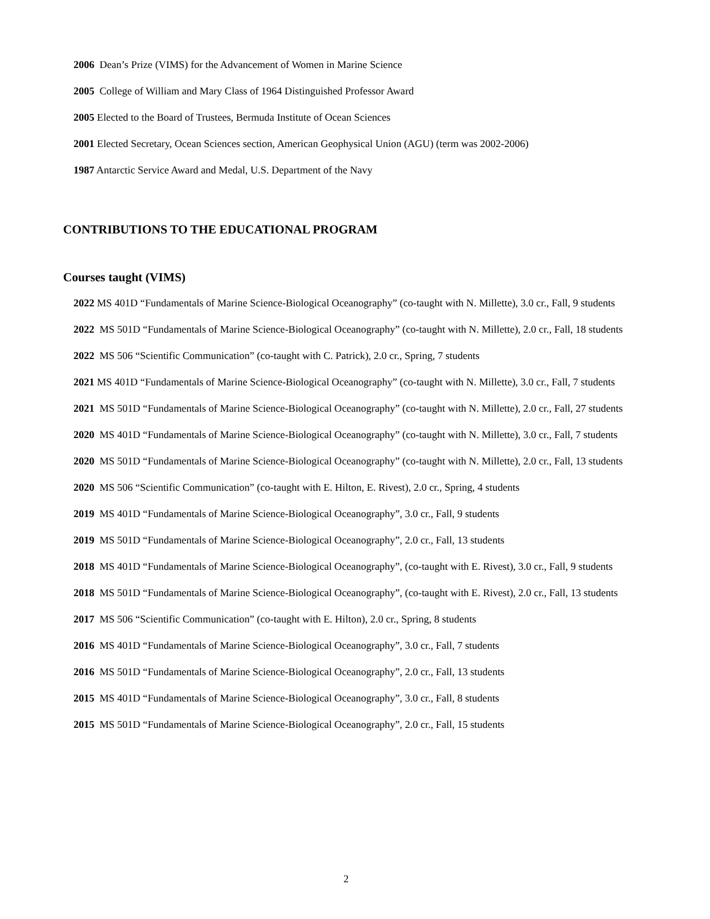2006 Dean’s Prize (VIMS) for the Advancement of Women in Marine Science
2005 College of William and Mary Class of 1964 Distinguished Professor Award
2005 Elected to the Board of Trustees, Bermuda Institute of Ocean Sciences
2001 Elected Secretary, Ocean Sciences section, American Geophysical Union (AGU) (term was 2002-2006)
1987 Antarctic Service Award and Medal, U.S. Department of the Navy
CONTRIBUTIONS TO THE EDUCATIONAL PROGRAM
Courses taught (VIMS)
2022 MS 401D “Fundamentals of Marine Science-Biological Oceanography” (co-taught with N. Millette), 3.0 cr., Fall, 9 students
2022 MS 501D “Fundamentals of Marine Science-Biological Oceanography” (co-taught with N. Millette), 2.0 cr., Fall, 18 students
2022 MS 506 “Scientific Communication” (co-taught with C. Patrick), 2.0 cr., Spring, 7 students
2021 MS 401D “Fundamentals of Marine Science-Biological Oceanography” (co-taught with N. Millette), 3.0 cr., Fall, 7 students
2021 MS 501D “Fundamentals of Marine Science-Biological Oceanography” (co-taught with N. Millette), 2.0 cr., Fall, 27 students
2020 MS 401D “Fundamentals of Marine Science-Biological Oceanography” (co-taught with N. Millette), 3.0 cr., Fall, 7 students
2020 MS 501D “Fundamentals of Marine Science-Biological Oceanography” (co-taught with N. Millette), 2.0 cr., Fall, 13 students
2020 MS 506 “Scientific Communication” (co-taught with E. Hilton, E. Rivest), 2.0 cr., Spring, 4 students
2019 MS 401D “Fundamentals of Marine Science-Biological Oceanography”, 3.0 cr., Fall, 9 students
2019 MS 501D “Fundamentals of Marine Science-Biological Oceanography”, 2.0 cr., Fall, 13 students
2018 MS 401D “Fundamentals of Marine Science-Biological Oceanography”, (co-taught with E. Rivest), 3.0 cr., Fall, 9 students
2018 MS 501D “Fundamentals of Marine Science-Biological Oceanography”, (co-taught with E. Rivest), 2.0 cr., Fall, 13 students
2017 MS 506 “Scientific Communication” (co-taught with E. Hilton), 2.0 cr., Spring, 8 students
2016 MS 401D “Fundamentals of Marine Science-Biological Oceanography”, 3.0 cr., Fall, 7 students
2016 MS 501D “Fundamentals of Marine Science-Biological Oceanography”, 2.0 cr., Fall, 13 students
2015 MS 401D “Fundamentals of Marine Science-Biological Oceanography”, 3.0 cr., Fall, 8 students
2015 MS 501D “Fundamentals of Marine Science-Biological Oceanography”, 2.0 cr., Fall, 15 students
2